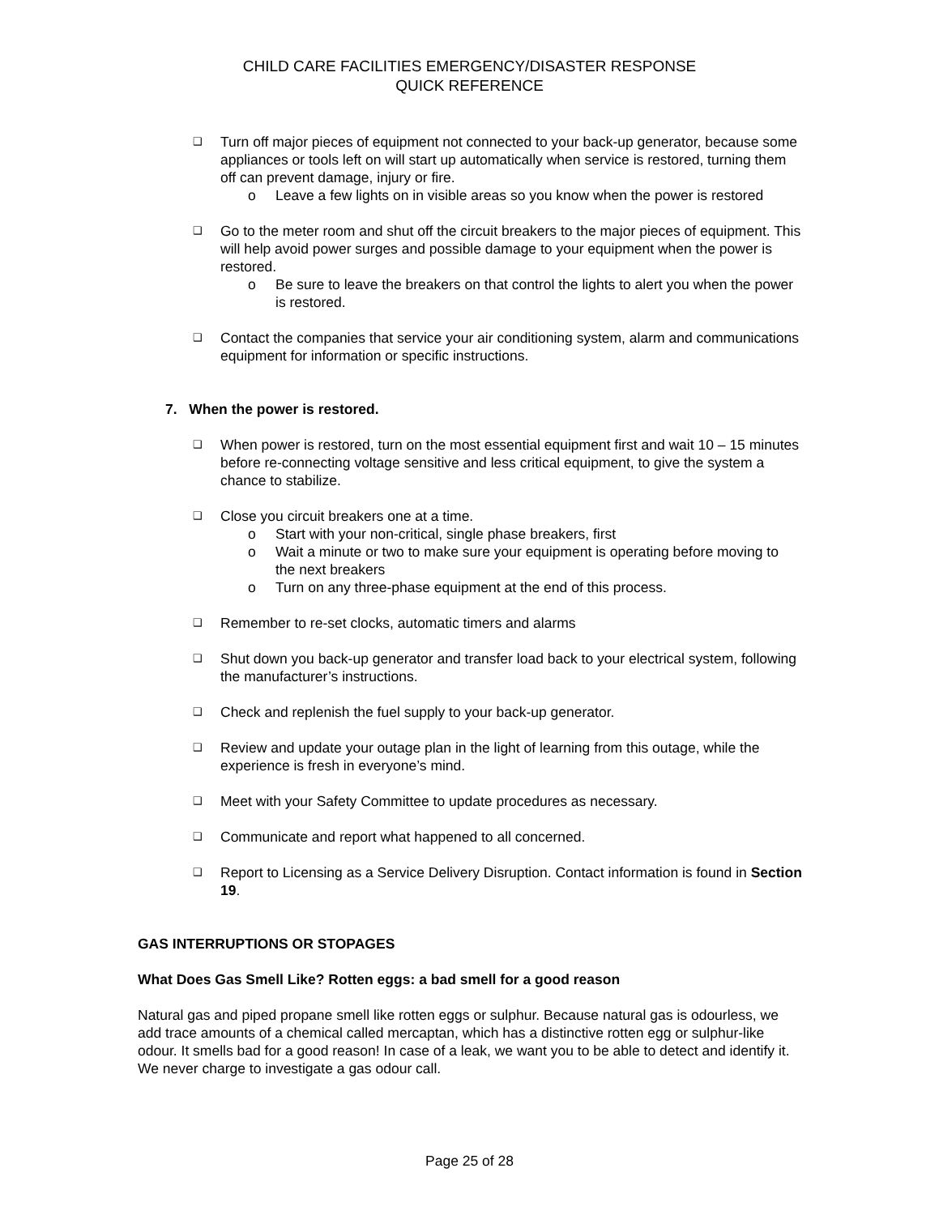CHILD CARE FACILITIES EMERGENCY/DISASTER RESPONSE
QUICK REFERENCE
❑
Turn off major pieces of equipment not connected to your back-up generator, because some appliances or tools left on will start up automatically when service is restored, turning them off can prevent damage, injury or fire.
o Leave a few lights on in visible areas so you know when the power is restored
❑
Go to the meter room and shut off the circuit breakers to the major pieces of equipment. This will help avoid power surges and possible damage to your equipment when the power is restored.
o Be sure to leave the breakers on that control the lights to alert you when the power is restored.
❑
Contact the companies that service your air conditioning system, alarm and communications equipment for information or specific instructions.
7. When the power is restored.
❑
When power is restored, turn on the most essential equipment first and wait 10 – 15 minutes before re-connecting voltage sensitive and less critical equipment, to give the system a chance to stabilize.
❑
Close you circuit breakers one at a time.
o Start with your non-critical, single phase breakers, first
o Wait a minute or two to make sure your equipment is operating before moving to the next breakers
o Turn on any three-phase equipment at the end of this process.
❑
Remember to re-set clocks, automatic timers and alarms
❑
Shut down you back-up generator and transfer load back to your electrical system, following the manufacturer’s instructions.
❑
Check and replenish the fuel supply to your back-up generator.
❑
Review and update your outage plan in the light of learning from this outage, while the experience is fresh in everyone’s mind.
❑
Meet with your Safety Committee to update procedures as necessary.
❑
Communicate and report what happened to all concerned.
❑
Report to Licensing as a Service Delivery Disruption. Contact information is found in Section 19.
GAS INTERRUPTIONS OR STOPAGES
What Does Gas Smell Like? Rotten eggs: a bad smell for a good reason
Natural gas and piped propane smell like rotten eggs or sulphur. Because natural gas is odourless, we add trace amounts of a chemical called mercaptan, which has a distinctive rotten egg or sulphur-like odour. It smells bad for a good reason! In case of a leak, we want you to be able to detect and identify it. We never charge to investigate a gas odour call.
Page 25 of 28